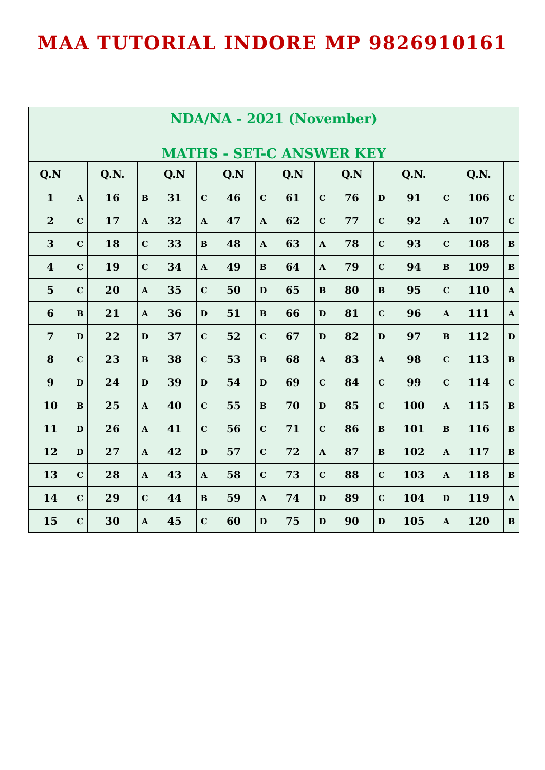MAA TUTORIAL INDORE MP 9826910161
| NDA/NA - 2021 (November) | | | | | | | | | | | | | | | |
| --- | --- | --- | --- | --- | --- | --- | --- | --- | --- | --- | --- | --- | --- | --- | --- |
| MATHS - SET-C ANSWER KEY | | | | | | | | | | | | | | | |
| Q.N | | Q.N. | | Q.N | | Q.N | | Q.N | | Q.N | | Q.N. | | Q.N. | |
| 1 | A | 16 | B | 31 | C | 46 | C | 61 | C | 76 | D | 91 | C | 106 | C |
| 2 | C | 17 | A | 32 | A | 47 | A | 62 | C | 77 | C | 92 | A | 107 | C |
| 3 | C | 18 | C | 33 | B | 48 | A | 63 | A | 78 | C | 93 | C | 108 | B |
| 4 | C | 19 | C | 34 | A | 49 | B | 64 | A | 79 | C | 94 | B | 109 | B |
| 5 | C | 20 | A | 35 | C | 50 | D | 65 | B | 80 | B | 95 | C | 110 | A |
| 6 | B | 21 | A | 36 | D | 51 | B | 66 | D | 81 | C | 96 | A | 111 | A |
| 7 | D | 22 | D | 37 | C | 52 | C | 67 | D | 82 | D | 97 | B | 112 | D |
| 8 | C | 23 | B | 38 | C | 53 | B | 68 | A | 83 | A | 98 | C | 113 | B |
| 9 | D | 24 | D | 39 | D | 54 | D | 69 | C | 84 | C | 99 | C | 114 | C |
| 10 | B | 25 | A | 40 | C | 55 | B | 70 | D | 85 | C | 100 | A | 115 | B |
| 11 | D | 26 | A | 41 | C | 56 | C | 71 | C | 86 | B | 101 | B | 116 | B |
| 12 | D | 27 | A | 42 | D | 57 | C | 72 | A | 87 | B | 102 | A | 117 | B |
| 13 | C | 28 | A | 43 | A | 58 | C | 73 | C | 88 | C | 103 | A | 118 | B |
| 14 | C | 29 | C | 44 | B | 59 | A | 74 | D | 89 | C | 104 | D | 119 | A |
| 15 | C | 30 | A | 45 | C | 60 | D | 75 | D | 90 | D | 105 | A | 120 | B |